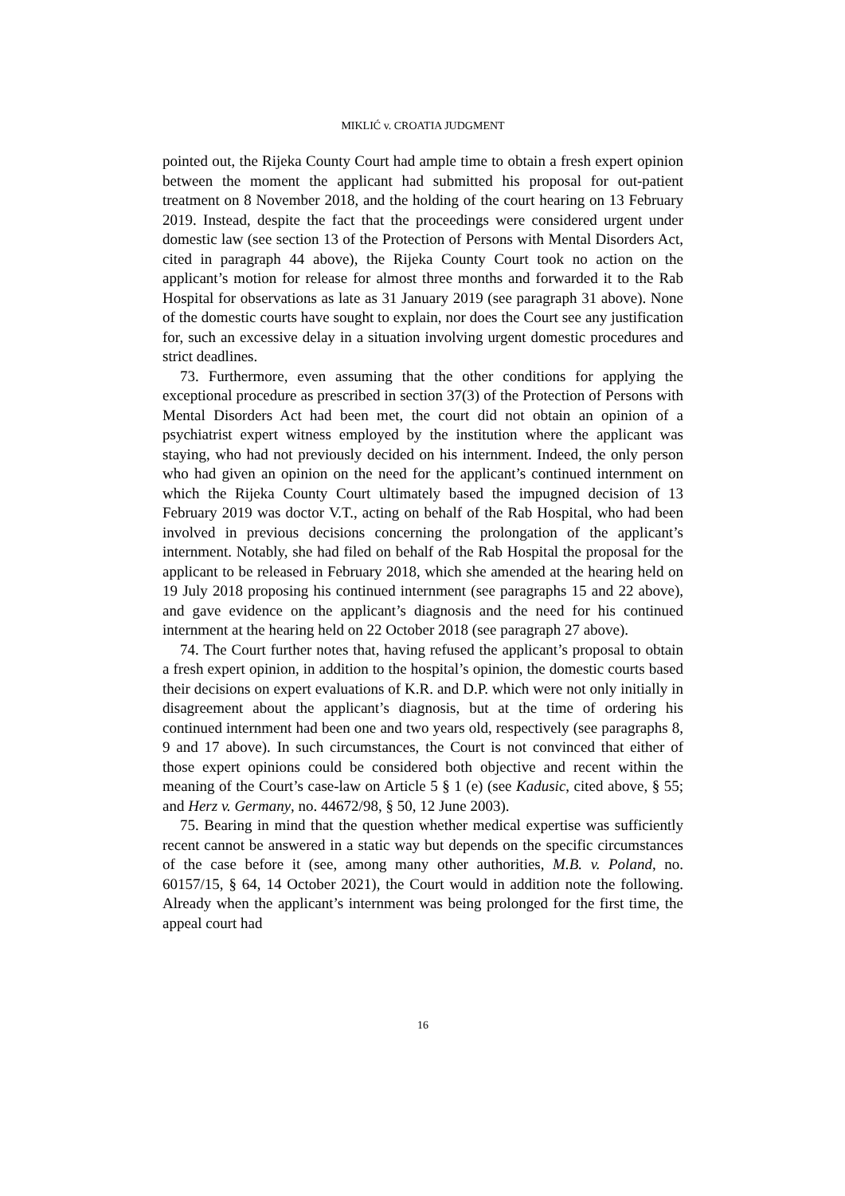MIKLIĆ v. CROATIA JUDGMENT
pointed out, the Rijeka County Court had ample time to obtain a fresh expert opinion between the moment the applicant had submitted his proposal for out-patient treatment on 8 November 2018, and the holding of the court hearing on 13 February 2019. Instead, despite the fact that the proceedings were considered urgent under domestic law (see section 13 of the Protection of Persons with Mental Disorders Act, cited in paragraph 44 above), the Rijeka County Court took no action on the applicant’s motion for release for almost three months and forwarded it to the Rab Hospital for observations as late as 31 January 2019 (see paragraph 31 above). None of the domestic courts have sought to explain, nor does the Court see any justification for, such an excessive delay in a situation involving urgent domestic procedures and strict deadlines.
73. Furthermore, even assuming that the other conditions for applying the exceptional procedure as prescribed in section 37(3) of the Protection of Persons with Mental Disorders Act had been met, the court did not obtain an opinion of a psychiatrist expert witness employed by the institution where the applicant was staying, who had not previously decided on his internment. Indeed, the only person who had given an opinion on the need for the applicant’s continued internment on which the Rijeka County Court ultimately based the impugned decision of 13 February 2019 was doctor V.T., acting on behalf of the Rab Hospital, who had been involved in previous decisions concerning the prolongation of the applicant’s internment. Notably, she had filed on behalf of the Rab Hospital the proposal for the applicant to be released in February 2018, which she amended at the hearing held on 19 July 2018 proposing his continued internment (see paragraphs 15 and 22 above), and gave evidence on the applicant’s diagnosis and the need for his continued internment at the hearing held on 22 October 2018 (see paragraph 27 above).
74. The Court further notes that, having refused the applicant’s proposal to obtain a fresh expert opinion, in addition to the hospital’s opinion, the domestic courts based their decisions on expert evaluations of K.R. and D.P. which were not only initially in disagreement about the applicant’s diagnosis, but at the time of ordering his continued internment had been one and two years old, respectively (see paragraphs 8, 9 and 17 above). In such circumstances, the Court is not convinced that either of those expert opinions could be considered both objective and recent within the meaning of the Court’s case-law on Article 5 § 1 (e) (see Kadusic, cited above, § 55; and Herz v. Germany, no. 44672/98, § 50, 12 June 2003).
75. Bearing in mind that the question whether medical expertise was sufficiently recent cannot be answered in a static way but depends on the specific circumstances of the case before it (see, among many other authorities, M.B. v. Poland, no. 60157/15, § 64, 14 October 2021), the Court would in addition note the following. Already when the applicant’s internment was being prolonged for the first time, the appeal court had
16